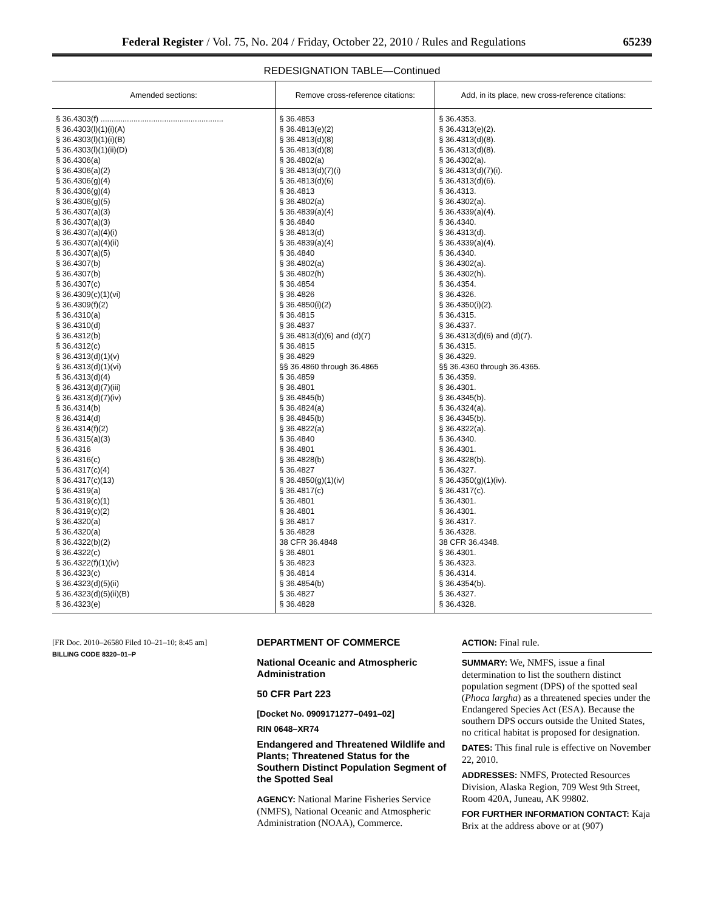Federal Register / Vol. 75, No. 204 / Friday, October 22, 2010 / Rules and Regulations 65239
REDESIGNATION TABLE—Continued
| Amended sections: | Remove cross-reference citations: | Add, in its place, new cross-reference citations: |
| --- | --- | --- |
| § 36.4303(f) ........................................................ § 36.4303(l)(1)(i)(A) § 36.4303(l)(1)(i)(B) § 36.4303(l)(1)(ii)(D) § 36.4306(a) § 36.4306(a)(2) § 36.4306(g)(4) § 36.4306(g)(4) § 36.4306(g)(5) § 36.4307(a)(3) § 36.4307(a)(3) § 36.4307(a)(4)(i) § 36.4307(a)(4)(ii) § 36.4307(a)(5) § 36.4307(b) § 36.4307(b) § 36.4307(c) § 36.4309(c)(1)(vi) § 36.4309(f)(2) § 36.4310(a) § 36.4310(d) § 36.4312(b) § 36.4312(c) § 36.4313(d)(1)(v) § 36.4313(d)(1)(vi) § 36.4313(d)(4) § 36.4313(d)(7)(iii) § 36.4313(d)(7)(iv) § 36.4314(b) § 36.4314(d) § 36.4314(f)(2) § 36.4315(a)(3) § 36.4316 § 36.4316(c) § 36.4317(c)(4) § 36.4317(c)(13) § 36.4319(a) § 36.4319(c)(1) § 36.4319(c)(2) § 36.4320(a) § 36.4320(a) § 36.4322(b)(2) § 36.4322(c) § 36.4322(f)(1)(iv) § 36.4323(c) § 36.4323(d)(5)(ii) § 36.4323(d)(5)(ii)(B) § 36.4323(e) | § 36.4853 § 36.4813(e)(2) § 36.4813(d)(8) § 36.4813(d)(8) § 36.4802(a) § 36.4813(d)(7)(i) § 36.4813(d)(6) § 36.4813 § 36.4802(a) § 36.4839(a)(4) § 36.4840 § 36.4813(d) § 36.4839(a)(4) § 36.4840 § 36.4802(a) § 36.4802(h) § 36.4854 § 36.4826 § 36.4850(i)(2) § 36.4815 § 36.4837 § 36.4813(d)(6) and (d)(7) § 36.4815 § 36.4829 §§ 36.4860 through 36.4865 § 36.4859 § 36.4801 § 36.4845(b) § 36.4824(a) § 36.4845(b) § 36.4822(a) § 36.4840 § 36.4801 § 36.4828(b) § 36.4827 § 36.4850(g)(1)(iv) § 36.4817(c) § 36.4801 § 36.4801 § 36.4817 § 36.4828 38 CFR 36.4848 § 36.4801 § 36.4823 § 36.4814 § 36.4854(b) § 36.4827 § 36.4828 | § 36.4353. § 36.4313(e)(2). § 36.4313(d)(8). § 36.4313(d)(8). § 36.4302(a). § 36.4313(d)(7)(i). § 36.4313(d)(6). § 36.4313. § 36.4302(a). § 36.4339(a)(4). § 36.4340. § 36.4313(d). § 36.4339(a)(4). § 36.4340. § 36.4302(a). § 36.4302(h). § 36.4354. § 36.4326. § 36.4350(i)(2). § 36.4315. § 36.4337. § 36.4313(d)(6) and (d)(7). § 36.4315. § 36.4329. §§ 36.4360 through 36.4365. § 36.4359. § 36.4301. § 36.4345(b). § 36.4324(a). § 36.4345(b). § 36.4322(a). § 36.4340. § 36.4301. § 36.4328(b). § 36.4327. § 36.4350(g)(1)(iv). § 36.4317(c). § 36.4301. § 36.4301. § 36.4317. § 36.4328. 38 CFR 36.4348. § 36.4301. § 36.4323. § 36.4314. § 36.4354(b). § 36.4327. § 36.4328. |
[FR Doc. 2010–26580 Filed 10–21–10; 8:45 am]
BILLING CODE 8320–01–P
DEPARTMENT OF COMMERCE
National Oceanic and Atmospheric Administration
50 CFR Part 223
[Docket No. 0909171277–0491–02]
RIN 0648–XR74
Endangered and Threatened Wildlife and Plants; Threatened Status for the Southern Distinct Population Segment of the Spotted Seal
AGENCY: National Marine Fisheries Service (NMFS), National Oceanic and Atmospheric Administration (NOAA), Commerce.
ACTION: Final rule.
SUMMARY: We, NMFS, issue a final determination to list the southern distinct population segment (DPS) of the spotted seal (Phoca largha) as a threatened species under the Endangered Species Act (ESA). Because the southern DPS occurs outside the United States, no critical habitat is proposed for designation.
DATES: This final rule is effective on November 22, 2010.
ADDRESSES: NMFS, Protected Resources Division, Alaska Region, 709 West 9th Street, Room 420A, Juneau, AK 99802.
FOR FURTHER INFORMATION CONTACT: Kaja Brix at the address above or at (907)